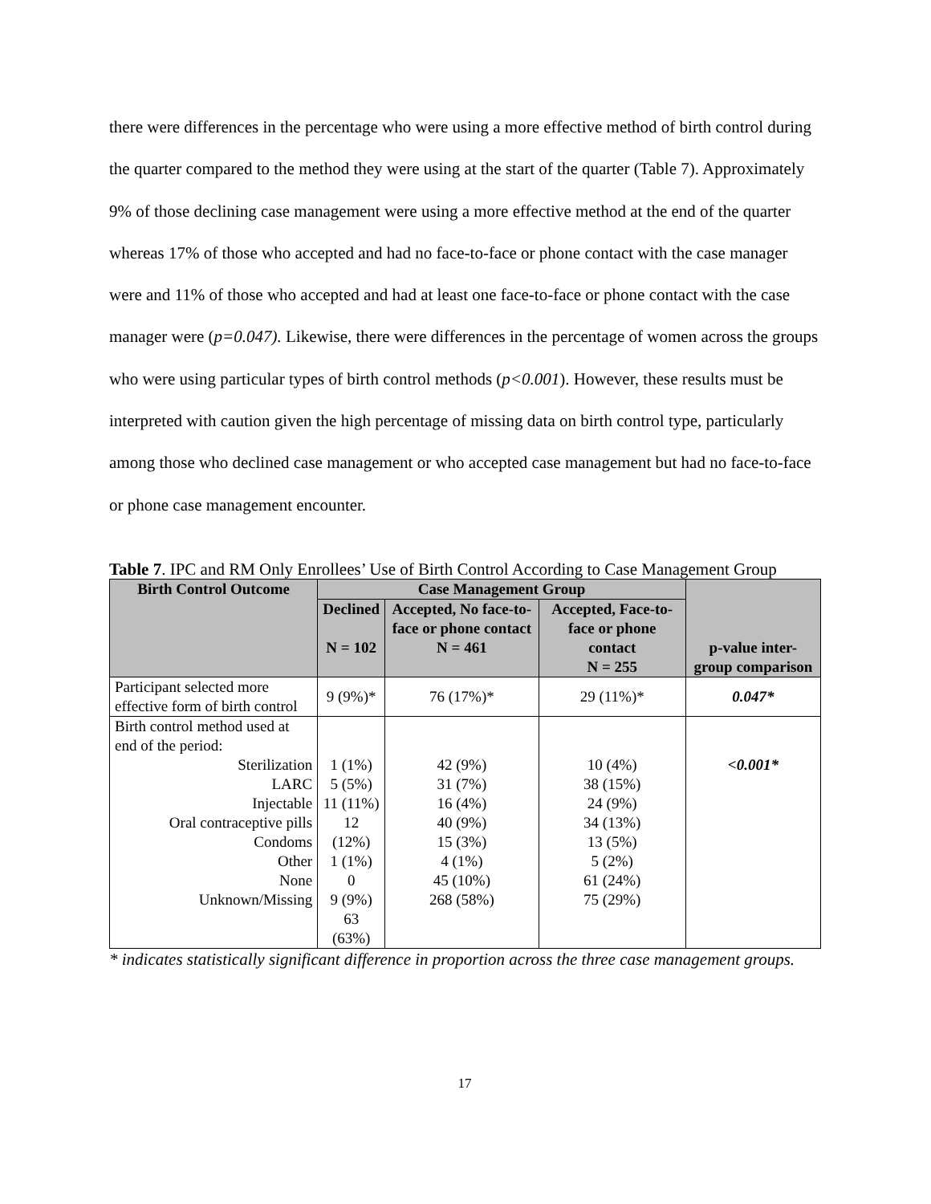there were differences in the percentage who were using a more effective method of birth control during the quarter compared to the method they were using at the start of the quarter (Table 7). Approximately 9% of those declining case management were using a more effective method at the end of the quarter whereas 17% of those who accepted and had no face-to-face or phone contact with the case manager were and 11% of those who accepted and had at least one face-to-face or phone contact with the case manager were (p=0.047). Likewise, there were differences in the percentage of women across the groups who were using particular types of birth control methods (p<0.001). However, these results must be interpreted with caution given the high percentage of missing data on birth control type, particularly among those who declined case management or who accepted case management but had no face-to-face or phone case management encounter.
Table 7. IPC and RM Only Enrollees’ Use of Birth Control According to Case Management Group
| Birth Control Outcome | Case Management Group | | | p-value inter-group comparison |
| --- | --- | --- | --- | --- |
| | Declined N = 102 | Accepted, No face-to-face or phone contact N = 461 | Accepted, Face-to-face or phone contact N = 255 | |
| Participant selected more effective form of birth control | 9 (9%)* | 76 (17%)* | 29 (11%)* | 0.047* |
| Birth control method used at end of the period: Sterilization LARC Injectable Oral contraceptive pills Condoms Other None Unknown/Missing | 1 (1%) 5 (5%) 11 (11%) 12 (12%) 1 (1%) 0 9 (9%) 63 (63%) | 42 (9%) 31 (7%) 16 (4%) 40 (9%) 15 (3%) 4 (1%) 45 (10%) 268 (58%) | 10 (4%) 38 (15%) 24 (9%) 34 (13%) 13 (5%) 5 (2%) 61 (24%) 75 (29%) | <0.001* |
* indicates statistically significant difference in proportion across the three case management groups.
17